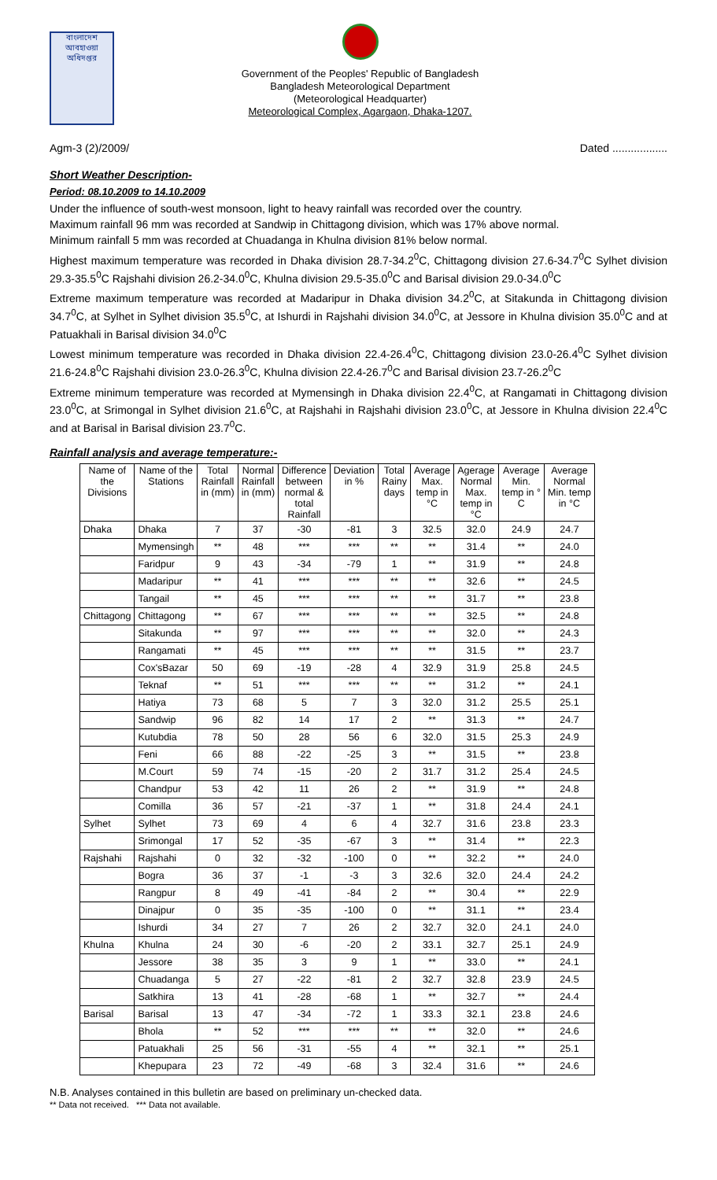বাংলাদেশ আবহাওয়া অধিদপ্তর
Government of the Peoples' Republic of Bangladesh
Bangladesh Meteorological Department
(Meteorological Headquarter)
Meteorological Complex, Agargaon, Dhaka-1207.
Agm-3 (2)/2009/ Dated ..................
Short Weather Description-
Period: 08.10.2009 to 14.10.2009
Under the influence of south-west monsoon, light to heavy rainfall was recorded over the country.
Maximum rainfall 96 mm was recorded at Sandwip in Chittagong division, which was 17% above normal.
Minimum rainfall 5 mm was recorded at Chuadanga in Khulna division 81% below normal.
Highest maximum temperature was recorded in Dhaka division 28.7-34.2<sup>0</sup>C, Chittagong division 27.6-34.7<sup>0</sup>C Sylhet division 29.3-35.5<sup>0</sup>C Rajshahi division 26.2-34.0<sup>0</sup>C, Khulna division 29.5-35.0<sup>0</sup>C and Barisal division 29.0-34.0<sup>0</sup>C
Extreme maximum temperature was recorded at Madaripur in Dhaka division 34.2<sup>0</sup>C, at Sitakunda in Chittagong division 34.7<sup>0</sup>C, at Sylhet in Sylhet division 35.5<sup>0</sup>C, at Ishurdi in Rajshahi division 34.0<sup>0</sup>C, at Jessore in Khulna division 35.0<sup>0</sup>C and at Patuakhali in Barisal division 34.0<sup>0</sup>C
Lowest minimum temperature was recorded in Dhaka division 22.4-26.4<sup>0</sup>C, Chittagong division 23.0-26.4<sup>0</sup>C Sylhet division 21.6-24.8<sup>0</sup>C Rajshahi division 23.0-26.3<sup>0</sup>C, Khulna division 22.4-26.7<sup>0</sup>C and Barisal division 23.7-26.2<sup>0</sup>C
Extreme minimum temperature was recorded at Mymensingh in Dhaka division 22.4<sup>0</sup>C, at Rangamati in Chittagong division 23.0<sup>0</sup>C, at Srimongal in Sylhet division 21.6<sup>0</sup>C, at Rajshahi in Rajshahi division 23.0<sup>0</sup>C, at Jessore in Khulna division 22.4<sup>0</sup>C and at Barisal in Barisal division 23.7<sup>0</sup>C.
Rainfall analysis and average temperature:-
| Name of the Divisions | Name of the Stations | Total Rainfall in (mm) | Normal Rainfall in (mm) | Difference between normal & total Rainfall | Deviation in % | Total Rainy days | Average Max. temp in °C | Agerage Normal Max. temp in °C | Average Min. temp in ° C | Average Normal Min. temp in °C |
| --- | --- | --- | --- | --- | --- | --- | --- | --- | --- | --- |
| Dhaka | Dhaka | 7 | 37 | -30 | -81 | 3 | 32.5 | 32.0 | 24.9 | 24.7 |
| | Mymensingh | ** | 48 | *** | *** | ** | ** | 31.4 | ** | 24.0 |
| | Faridpur | 9 | 43 | -34 | -79 | 1 | ** | 31.9 | ** | 24.8 |
| | Madaripur | ** | 41 | *** | *** | ** | ** | 32.6 | ** | 24.5 |
| | Tangail | ** | 45 | *** | *** | ** | ** | 31.7 | ** | 23.8 |
| Chittagong | Chittagong | ** | 67 | *** | *** | ** | ** | 32.5 | ** | 24.8 |
| | Sitakunda | ** | 97 | *** | *** | ** | ** | 32.0 | ** | 24.3 |
| | Rangamati | ** | 45 | *** | *** | ** | ** | 31.5 | ** | 23.7 |
| | Cox'sBazar | 50 | 69 | -19 | -28 | 4 | 32.9 | 31.9 | 25.8 | 24.5 |
| | Teknaf | ** | 51 | *** | *** | ** | ** | 31.2 | ** | 24.1 |
| | Hatiya | 73 | 68 | 5 | 7 | 3 | 32.0 | 31.2 | 25.5 | 25.1 |
| | Sandwip | 96 | 82 | 14 | 17 | 2 | ** | 31.3 | ** | 24.7 |
| | Kutubdia | 78 | 50 | 28 | 56 | 6 | 32.0 | 31.5 | 25.3 | 24.9 |
| | Feni | 66 | 88 | -22 | -25 | 3 | ** | 31.5 | ** | 23.8 |
| | M.Court | 59 | 74 | -15 | -20 | 2 | 31.7 | 31.2 | 25.4 | 24.5 |
| | Chandpur | 53 | 42 | 11 | 26 | 2 | ** | 31.9 | ** | 24.8 |
| | Comilla | 36 | 57 | -21 | -37 | 1 | ** | 31.8 | 24.4 | 24.1 |
| Sylhet | Sylhet | 73 | 69 | 4 | 6 | 4 | 32.7 | 31.6 | 23.8 | 23.3 |
| | Srimongal | 17 | 52 | -35 | -67 | 3 | ** | 31.4 | ** | 22.3 |
| Rajshahi | Rajshahi | 0 | 32 | -32 | -100 | 0 | ** | 32.2 | ** | 24.0 |
| | Bogra | 36 | 37 | -1 | -3 | 3 | 32.6 | 32.0 | 24.4 | 24.2 |
| | Rangpur | 8 | 49 | -41 | -84 | 2 | ** | 30.4 | ** | 22.9 |
| | Dinajpur | 0 | 35 | -35 | -100 | 0 | ** | 31.1 | ** | 23.4 |
| | Ishurdi | 34 | 27 | 7 | 26 | 2 | 32.7 | 32.0 | 24.1 | 24.0 |
| Khulna | Khulna | 24 | 30 | -6 | -20 | 2 | 33.1 | 32.7 | 25.1 | 24.9 |
| | Jessore | 38 | 35 | 3 | 9 | 1 | ** | 33.0 | ** | 24.1 |
| | Chuadanga | 5 | 27 | -22 | -81 | 2 | 32.7 | 32.8 | 23.9 | 24.5 |
| | Satkhira | 13 | 41 | -28 | -68 | 1 | ** | 32.7 | ** | 24.4 |
| Barisal | Barisal | 13 | 47 | -34 | -72 | 1 | 33.3 | 32.1 | 23.8 | 24.6 |
| | Bhola | ** | 52 | *** | *** | ** | ** | 32.0 | ** | 24.6 |
| | Patuakhali | 25 | 56 | -31 | -55 | 4 | ** | 32.1 | ** | 25.1 |
| | Khepupara | 23 | 72 | -49 | -68 | 3 | 32.4 | 31.6 | ** | 24.6 |
N.B. Analyses contained in this bulletin are based on preliminary un-checked data.
** Data not received. *** Data not available.